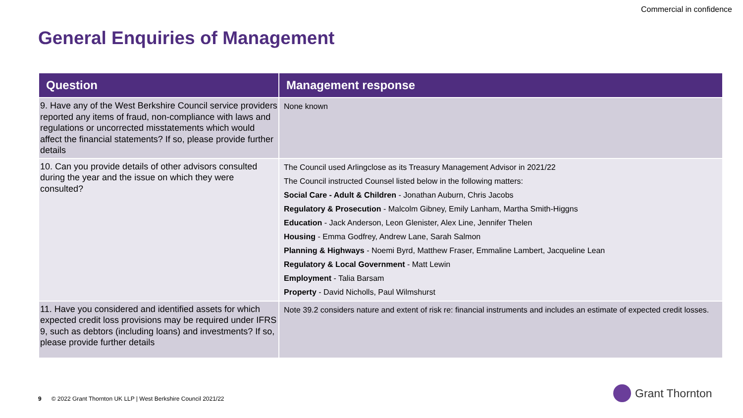Commercial in confidence
General Enquiries of Management
| Question | Management response |
| --- | --- |
| 9. Have any of the West Berkshire Council service providers reported any items of fraud, non-compliance with laws and regulations or uncorrected misstatements which would affect the financial statements? If so, please provide further details | None known |
| 10. Can you provide details of other advisors consulted during the year and the issue on which they were consulted? | The Council used Arlingclose as its Treasury Management Advisor in 2021/22 The Council instructed Counsel listed below in the following matters: Social Care - Adult & Children - Jonathan Auburn, Chris Jacobs Regulatory & Prosecution - Malcolm Gibney, Emily Lanham, Martha Smith-Higgns Education - Jack Anderson, Leon Glenister, Alex Line, Jennifer Thelen Housing - Emma Godfrey, Andrew Lane, Sarah Salmon Planning & Highways - Noemi Byrd, Matthew Fraser, Emmaline Lambert, Jacqueline Lean Regulatory & Local Government - Matt Lewin Employment - Talia Barsam Property - David Nicholls, Paul Wilmshurst |
| 11. Have you considered and identified assets for which expected credit loss provisions may be required under IFRS 9, such as debtors (including loans) and investments? If so, please provide further details | Note 39.2 considers nature and extent of risk re: financial instruments and includes an estimate of expected credit losses. |
9 © 2022 Grant Thornton UK LLP | West Berkshire Council 2021/22
Grant Thornton